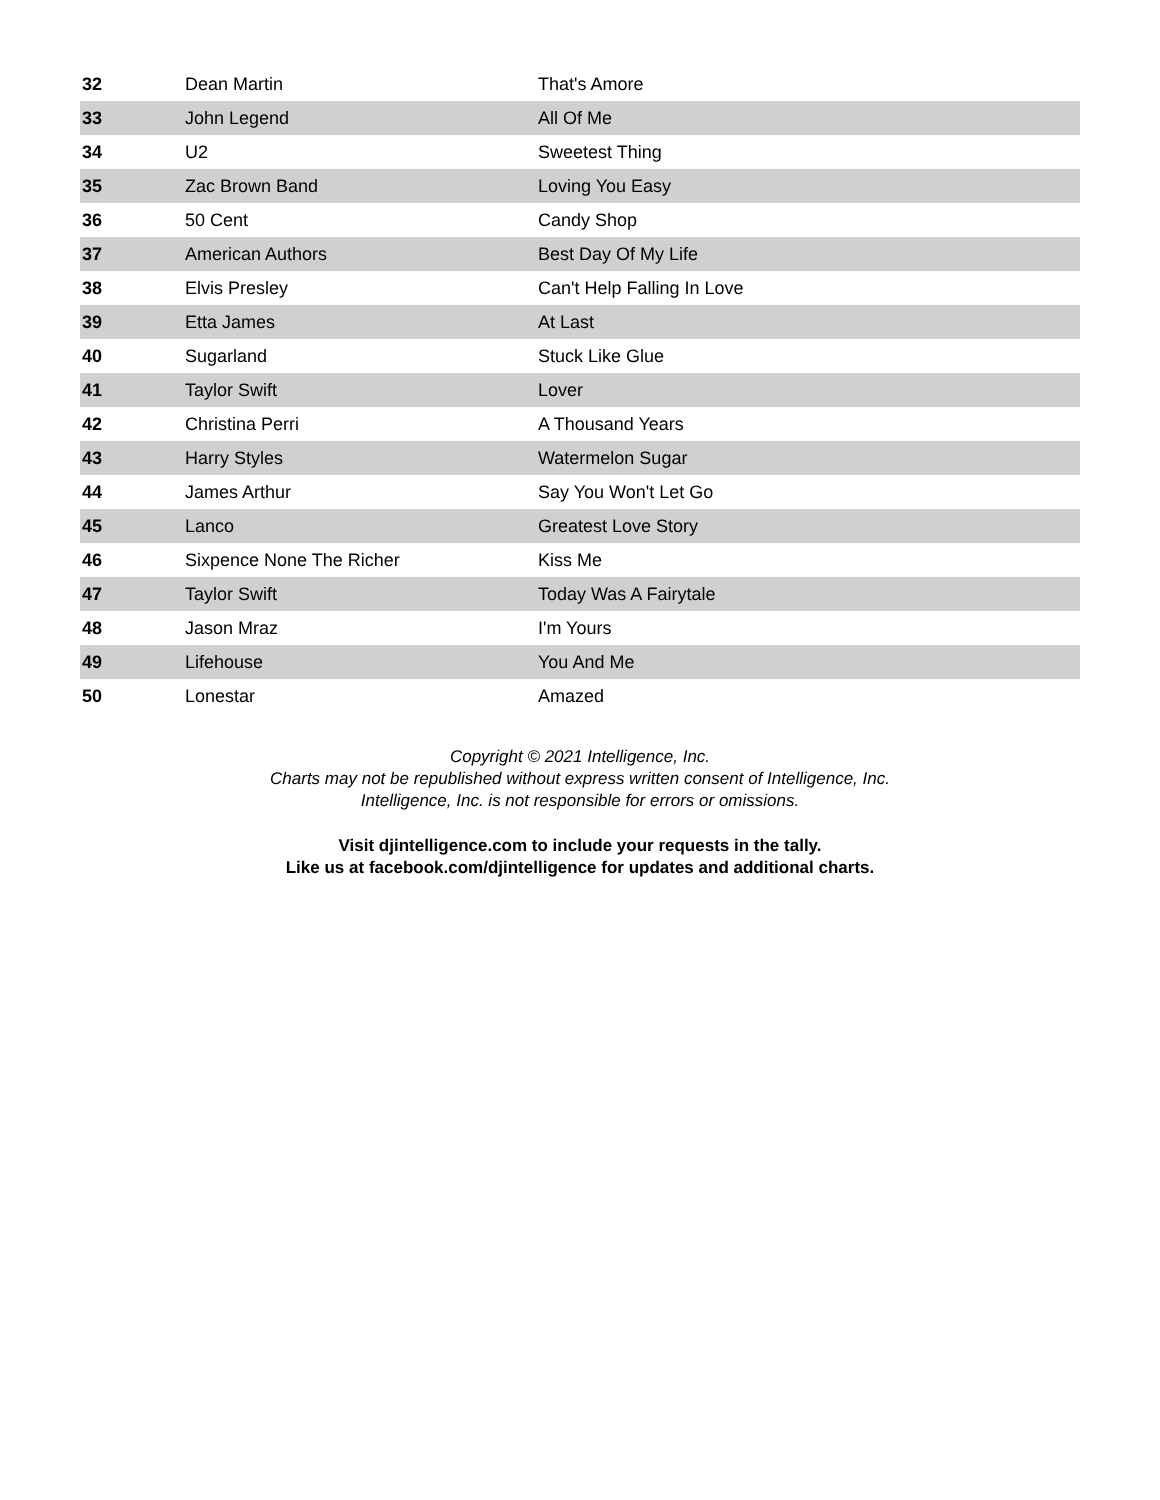| 32 | Dean Martin | That's Amore |
| 33 | John Legend | All Of Me |
| 34 | U2 | Sweetest Thing |
| 35 | Zac Brown Band | Loving You Easy |
| 36 | 50 Cent | Candy Shop |
| 37 | American Authors | Best Day Of My Life |
| 38 | Elvis Presley | Can't Help Falling In Love |
| 39 | Etta James | At Last |
| 40 | Sugarland | Stuck Like Glue |
| 41 | Taylor Swift | Lover |
| 42 | Christina Perri | A Thousand Years |
| 43 | Harry Styles | Watermelon Sugar |
| 44 | James Arthur | Say You Won't Let Go |
| 45 | Lanco | Greatest Love Story |
| 46 | Sixpence None The Richer | Kiss Me |
| 47 | Taylor Swift | Today Was A Fairytale |
| 48 | Jason Mraz | I'm Yours |
| 49 | Lifehouse | You And Me |
| 50 | Lonestar | Amazed |
Copyright © 2021 Intelligence, Inc.
Charts may not be republished without express written consent of Intelligence, Inc.
Intelligence, Inc. is not responsible for errors or omissions.
Visit djintelligence.com to include your requests in the tally.
Like us at facebook.com/djintelligence for updates and additional charts.